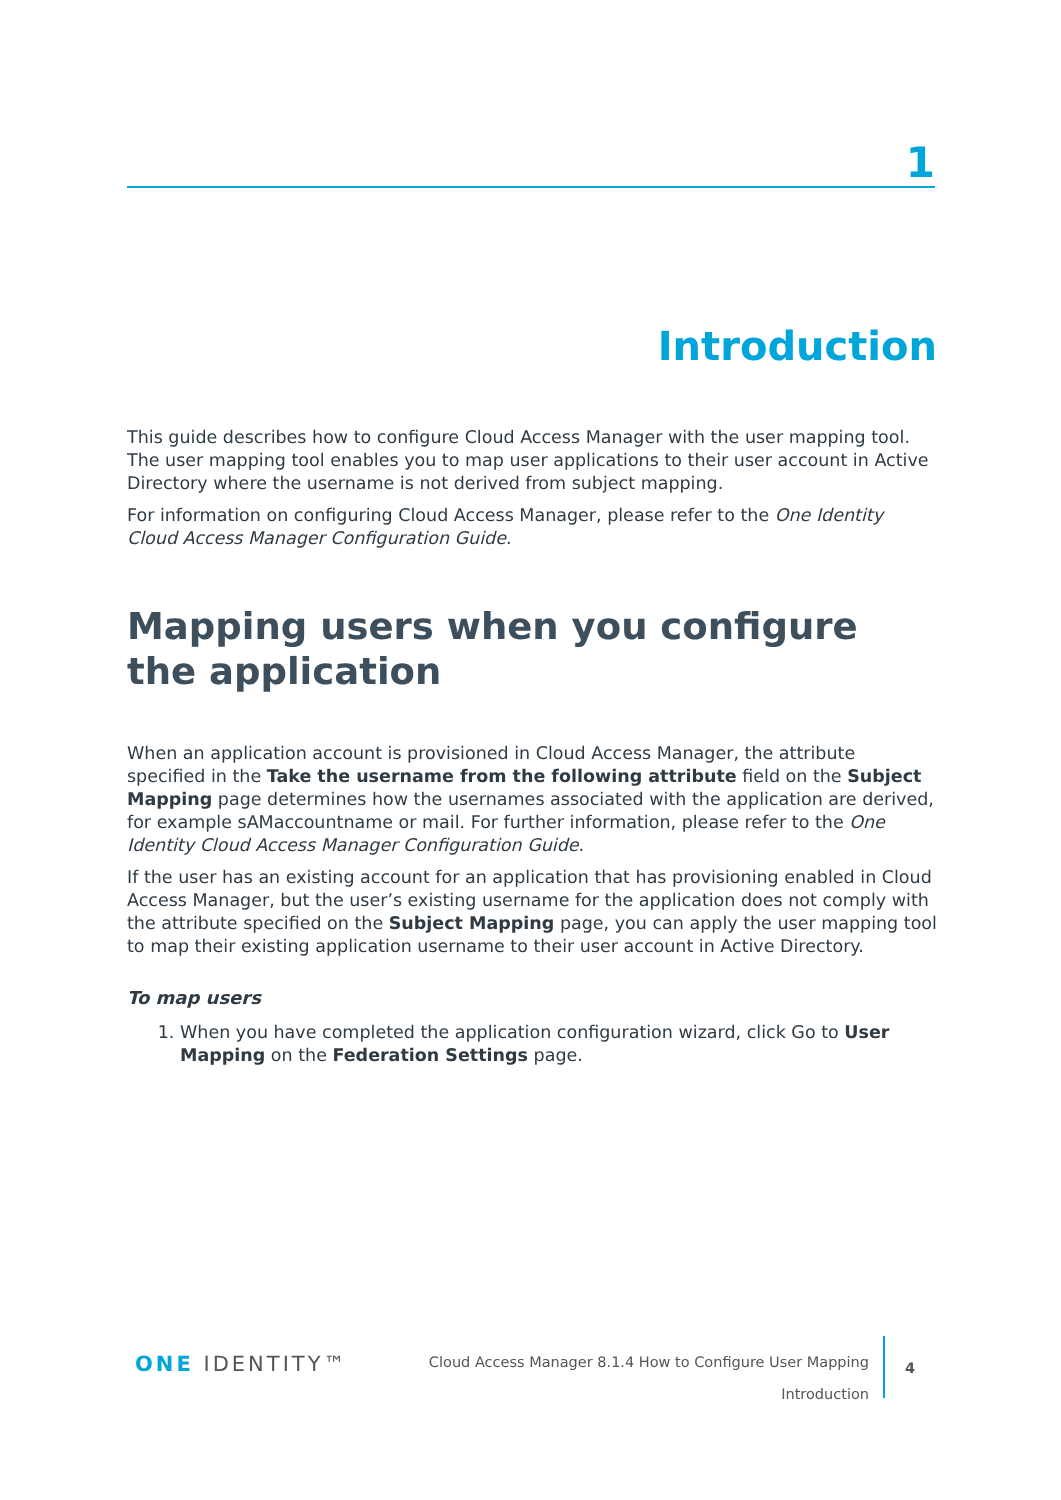1
Introduction
This guide describes how to configure Cloud Access Manager with the user mapping tool. The user mapping tool enables you to map user applications to their user account in Active Directory where the username is not derived from subject mapping.
For information on configuring Cloud Access Manager, please refer to the One Identity Cloud Access Manager Configuration Guide.
Mapping users when you configure the application
When an application account is provisioned in Cloud Access Manager, the attribute specified in the Take the username from the following attribute field on the Subject Mapping page determines how the usernames associated with the application are derived, for example sAMaccountname or mail. For further information, please refer to the One Identity Cloud Access Manager Configuration Guide.
If the user has an existing account for an application that has provisioning enabled in Cloud Access Manager, but the user’s existing username for the application does not comply with the attribute specified on the Subject Mapping page, you can apply the user mapping tool to map their existing application username to their user account in Active Directory.
To map users
1. When you have completed the application configuration wizard, click Go to User Mapping on the Federation Settings page.
ONE IDENTITY™
Cloud Access Manager 8.1.4 How to Configure User Mapping
Introduction
4